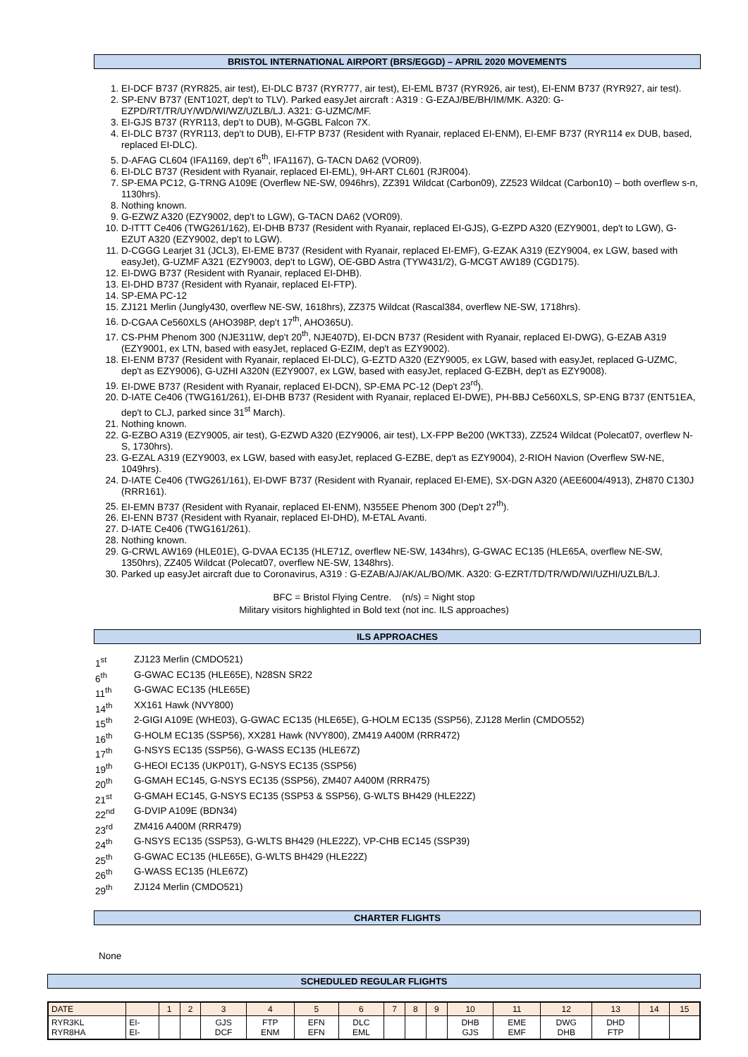BRISTOL INTERNATIONAL AIRPORT (BRS/EGGD) – APRIL 2020 MOVEMENTS
1. EI-DCF B737 (RYR825, air test), EI-DLC B737 (RYR777, air test), EI-EML B737 (RYR926, air test), EI-ENM B737 (RYR927, air test).
2. SP-ENV B737 (ENT102T, dep't to TLV). Parked easyJet aircraft : A319 : G-EZAJ/BE/BH/IM/MK. A320: G-EZPD/RT/TR/UY/WD/WI/WZ/UZLB/LJ. A321: G-UZMC/MF.
3. EI-GJS B737 (RYR113, dep't to DUB), M-GGBL Falcon 7X.
4. EI-DLC B737 (RYR113, dep't to DUB), EI-FTP B737 (Resident with Ryanair, replaced EI-ENM), EI-EMF B737 (RYR114 ex DUB, based, replaced EI-DLC).
5. D-AFAG CL604 (IFA1169, dep't 6<sup>th</sup>, IFA1167), G-TACN DA62 (VOR09).
6. EI-DLC B737 (Resident with Ryanair, replaced EI-EML), 9H-ART CL601 (RJR004).
7. SP-EMA PC12, G-TRNG A109E (Overflew NE-SW, 0946hrs), ZZ391 Wildcat (Carbon09), ZZ523 Wildcat (Carbon10) – both overflew s-n, 1130hrs).
8. Nothing known.
9. G-EZWZ A320 (EZY9002, dep't to LGW), G-TACN DA62 (VOR09).
10. D-ITTT Ce406 (TWG261/162), EI-DHB B737 (Resident with Ryanair, replaced EI-GJS), G-EZPD A320 (EZY9001, dep't to LGW), G-EZUT A320 (EZY9002, dep't to LGW).
11. D-CGGG Learjet 31 (JCL3), EI-EME B737 (Resident with Ryanair, replaced EI-EMF), G-EZAK A319 (EZY9004, ex LGW, based with easyJet), G-UZMF A321 (EZY9003, dep't to LGW), OE-GBD Astra (TYW431/2), G-MCGT AW189 (CGD175).
12. EI-DWG B737 (Resident with Ryanair, replaced EI-DHB).
13. EI-DHD B737 (Resident with Ryanair, replaced EI-FTP).
14. SP-EMA PC-12
15. ZJ121 Merlin (Jungly430, overflew NE-SW, 1618hrs), ZZ375 Wildcat (Rascal384, overflew NE-SW, 1718hrs).
16. D-CGAA Ce560XLS (AHO398P, dep't 17<sup>th</sup>, AHO365U).
17. CS-PHM Phenom 300 (NJE311W, dep't 20<sup>th</sup>, NJE407D), EI-DCN B737 (Resident with Ryanair, replaced EI-DWG), G-EZAB A319 (EZY9001, ex LTN, based with easyJet, replaced G-EZIM, dep't as EZY9002).
18. EI-ENM B737 (Resident with Ryanair, replaced EI-DLC), G-EZTD A320 (EZY9005, ex LGW, based with easyJet, replaced G-UZMC, dep't as EZY9006), G-UZHI A320N (EZY9007, ex LGW, based with easyJet, replaced G-EZBH, dep't as EZY9008).
19. EI-DWE B737 (Resident with Ryanair, replaced EI-DCN), SP-EMA PC-12 (Dep't 23<sup>rd</sup>).
20. D-IATE Ce406 (TWG161/261), EI-DHB B737 (Resident with Ryanair, replaced EI-DWE), PH-BBJ Ce560XLS, SP-ENG B737 (ENT51EA, dep't to CLJ, parked since 31<sup>st</sup> March).
21. Nothing known.
22. G-EZBO A319 (EZY9005, air test), G-EZWD A320 (EZY9006, air test), LX-FPP Be200 (WKT33), ZZ524 Wildcat (Polecat07, overflew N-S, 1730hrs).
23. G-EZAL A319 (EZY9003, ex LGW, based with easyJet, replaced G-EZBE, dep't as EZY9004), 2-RIOH Navion (Overflew SW-NE, 1049hrs).
24. D-IATE Ce406 (TWG261/161), EI-DWF B737 (Resident with Ryanair, replaced EI-EME), SX-DGN A320 (AEE6004/4913), ZH870 C130J (RRR161).
25. EI-EMN B737 (Resident with Ryanair, replaced EI-ENM), N355EE Phenom 300 (Dep't 27<sup>th</sup>).
26. EI-ENN B737 (Resident with Ryanair, replaced EI-DHD), M-ETAL Avanti.
27. D-IATE Ce406 (TWG161/261).
28. Nothing known.
29. G-CRWL AW169 (HLE01E), G-DVAA EC135 (HLE71Z, overflew NE-SW, 1434hrs), G-GWAC EC135 (HLE65A, overflew NE-SW, 1350hrs), ZZ405 Wildcat (Polecat07, overflew NE-SW, 1348hrs).
30. Parked up easyJet aircraft due to Coronavirus, A319 : G-EZAB/AJ/AK/AL/BO/MK. A320: G-EZRT/TD/TR/WD/WI/UZHI/UZLB/LJ.
BFC = Bristol Flying Centre. (n/s) = Night stop
Military visitors highlighted in Bold text (not inc. ILS approaches)
ILS APPROACHES
| 1<sup>st</sup> | ZJ123 Merlin (CMDO521) |
| 6<sup>th</sup> | G-GWAC EC135 (HLE65E), N28SN SR22 |
| 11<sup>th</sup> | G-GWAC EC135 (HLE65E) |
| 14<sup>th</sup> | XX161 Hawk (NVY800) |
| 15<sup>th</sup> | 2-GIGI A109E (WHE03), G-GWAC EC135 (HLE65E), G-HOLM EC135 (SSP56), ZJ128 Merlin (CMDO552) |
| 16<sup>th</sup> | G-HOLM EC135 (SSP56), XX281 Hawk (NVY800), ZM419 A400M (RRR472) |
| 17<sup>th</sup> | G-NSYS EC135 (SSP56), G-WASS EC135 (HLE67Z) |
| 19<sup>th</sup> | G-HEOI EC135 (UKP01T), G-NSYS EC135 (SSP56) |
| 20<sup>th</sup> | G-GMAH EC145, G-NSYS EC135 (SSP56), ZM407 A400M (RRR475) |
| 21<sup>st</sup> | G-GMAH EC145, G-NSYS EC135 (SSP53 & SSP56), G-WLTS BH429 (HLE22Z) |
| 22<sup>nd</sup> | G-DVIP A109E (BDN34) |
| 23<sup>rd</sup> | ZM416 A400M (RRR479) |
| 24<sup>th</sup> | G-NSYS EC135 (SSP53), G-WLTS BH429 (HLE22Z), VP-CHB EC145 (SSP39) |
| 25<sup>th</sup> | G-GWAC EC135 (HLE65E), G-WLTS BH429 (HLE22Z) |
| 26<sup>th</sup> | G-WASS EC135 (HLE67Z) |
| 29<sup>th</sup> | ZJ124 Merlin (CMDO521) |
CHARTER FLIGHTS
None
SCHEDULED REGULAR FLIGHTS
| DATE | | 1 | 2 | 3 | 4 | 5 | 6 | 7 | 8 | 9 | 10 | 11 | 12 | 13 | 14 | 15 |
| RYR3KL RYR8HA | EI- EI- | | | GJS DCF | FTP ENM | EFN EFN | DLC EML | | | | DHB GJS | EME EMF | DWG DHB | DHD FTP | | |